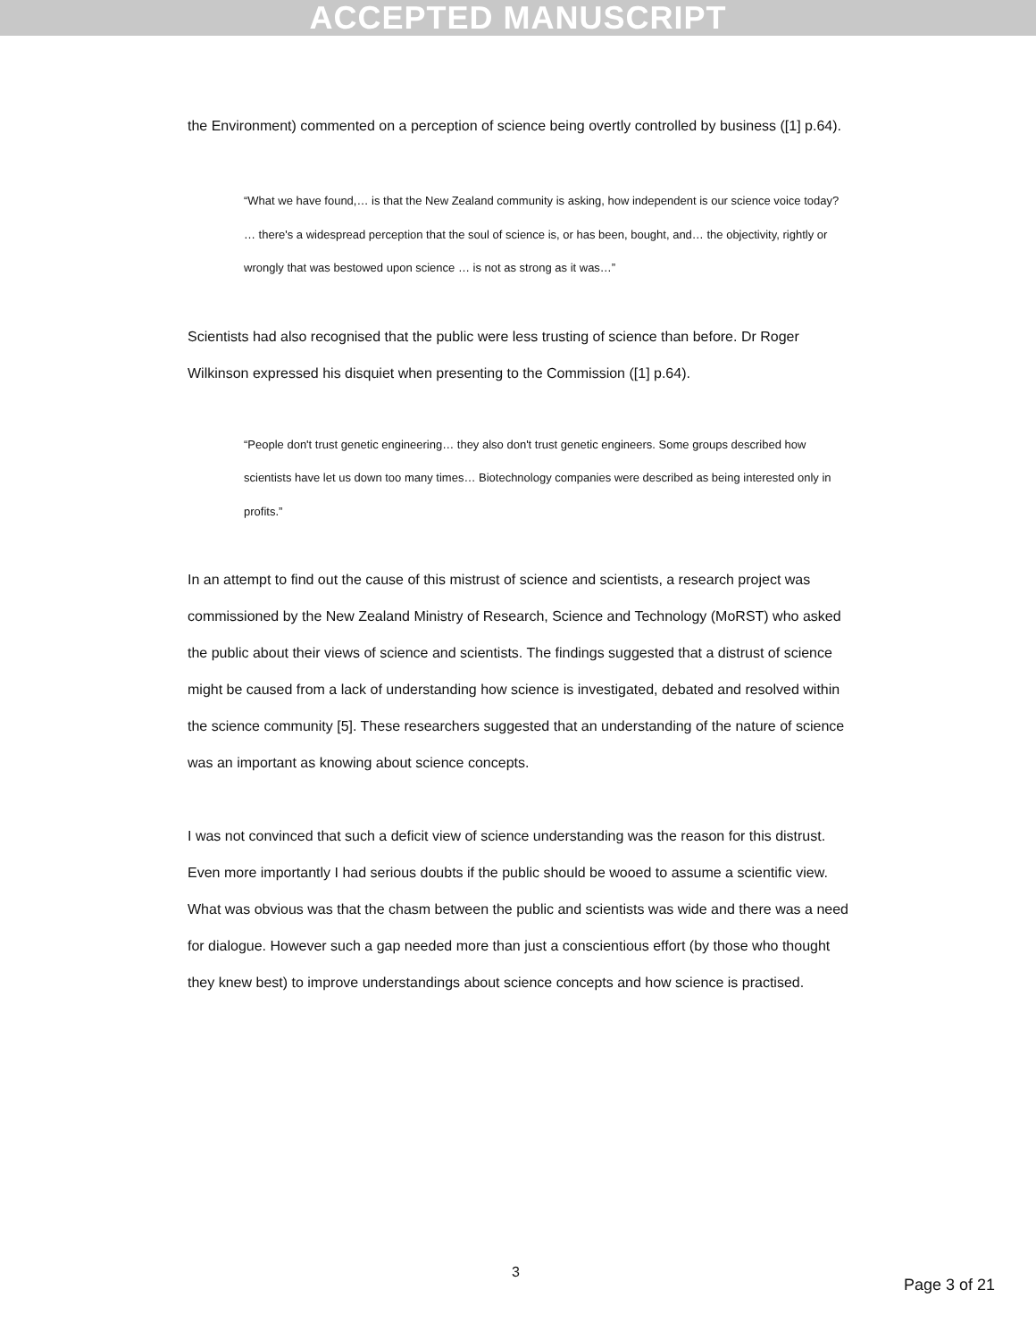ACCEPTED MANUSCRIPT
the Environment) commented on a perception of science being overtly controlled by business ([1] p.64).
“What we have found,… is that the New Zealand community is asking, how independent is our science voice today? … there's a widespread perception that the soul of science is, or has been, bought, and… the objectivity, rightly or wrongly that was bestowed upon science … is not as strong as it was…”
Scientists had also recognised that the public were less trusting of science than before. Dr Roger Wilkinson expressed his disquiet when presenting to the Commission ([1] p.64).
“People don't trust genetic engineering… they also don't trust genetic engineers. Some groups described how scientists have let us down too many times… Biotechnology companies were described as being interested only in profits.”
In an attempt to find out the cause of this mistrust of science and scientists, a research project was commissioned by the New Zealand Ministry of Research, Science and Technology (MoRST) who asked the public about their views of science and scientists. The findings suggested that a distrust of science might be caused from a lack of understanding how science is investigated, debated and resolved within the science community [5]. These researchers suggested that an understanding of the nature of science was an important as knowing about science concepts.
I was not convinced that such a deficit view of science understanding was the reason for this distrust. Even more importantly I had serious doubts if the public should be wooed to assume a scientific view. What was obvious was that the chasm between the public and scientists was wide and there was a need for dialogue. However such a gap needed more than just a conscientious effort (by those who thought they knew best) to improve understandings about science concepts and how science is practised.
3
Page 3 of 21